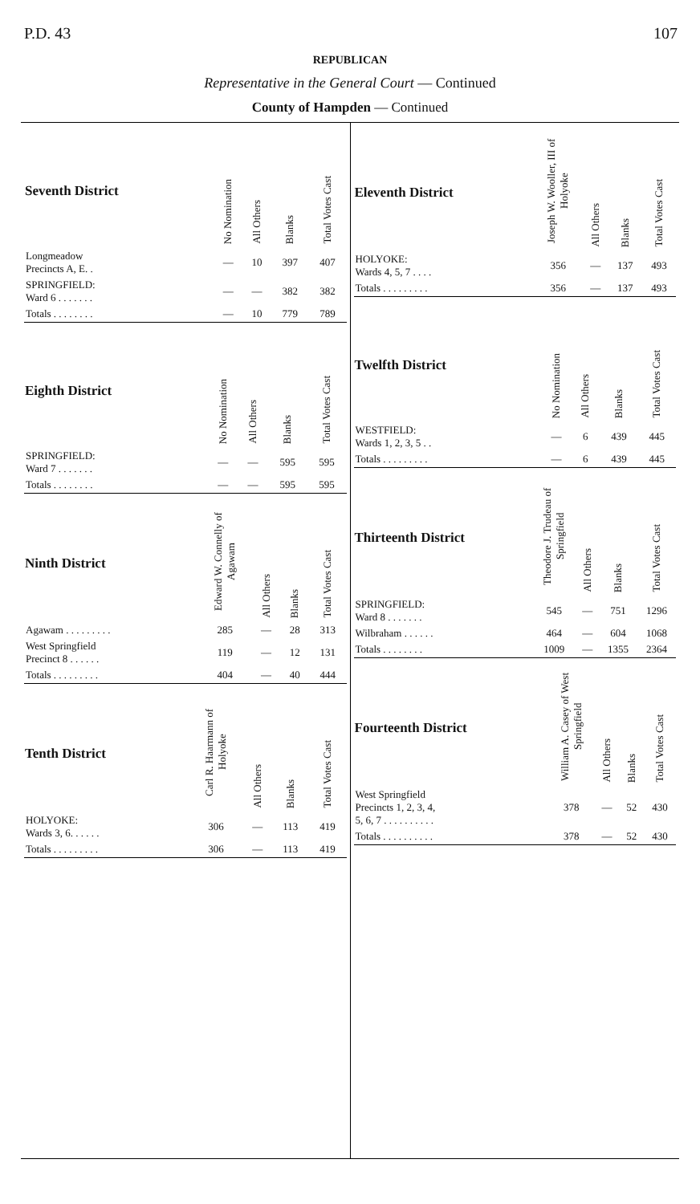P.D. 43 107
REPUBLICAN
Representative in the General Court — Continued
County of Hampden — Continued
| Seventh District | No Nomination | All Others | Blanks | Total Votes Cast |
| --- | --- | --- | --- | --- |
| Longmeadow Precincts A, E. . | — | 10 | 397 | 407 |
| SPRINGFIELD: Ward 6 . . . . . . . | — | — | 382 | 382 |
| Totals . . . . . . . . | — | 10 | 779 | 789 |
| Eighth District | No Nomination | All Others | Blanks | Total Votes Cast |
| --- | --- | --- | --- | --- |
| SPRINGFIELD: Ward 7 . . . . . . . | — | — | 595 | 595 |
| Totals . . . . . . . . | — | — | 595 | 595 |
| Ninth District | Edward W. Connelly of Agawam | All Others | Blanks | Total Votes Cast |
| --- | --- | --- | --- | --- |
| Agawam . . . . . . . . . | 285 | — | 28 | 313 |
| West Springfield Precinct 8 . . . . . . | 119 | — | 12 | 131 |
| Totals . . . . . . . . . | 404 | — | 40 | 444 |
| Tenth District | Carl R. Haarmann of Holyoke | All Others | Blanks | Total Votes Cast |
| --- | --- | --- | --- | --- |
| HOLYOKE: Wards 3, 6. . . . . . | 306 | — | 113 | 419 |
| Totals . . . . . . . . . | 306 | — | 113 | 419 |
| Eleventh District | Joseph W. Wooller, III of Holyoke | All Others | Blanks | Total Votes Cast |
| --- | --- | --- | --- | --- |
| HOLYOKE: Wards 4, 5, 7 . . . . | 356 | — | 137 | 493 |
| Totals . . . . . . . . . | 356 | — | 137 | 493 |
| Twelfth District | No Nomination | All Others | Blanks | Total Votes Cast |
| --- | --- | --- | --- | --- |
| WESTFIELD: Wards 1, 2, 3, 5 . . | — | 6 | 439 | 445 |
| Totals . . . . . . . . . | — | 6 | 439 | 445 |
| Thirteenth District | Theodore J. Trudeau of Springfield | All Others | Blanks | Total Votes Cast |
| --- | --- | --- | --- | --- |
| SPRINGFIELD: Ward 8 . . . . . . . | 545 | — | 751 | 1296 |
| Wilbraham . . . . . . | 464 | — | 604 | 1068 |
| Totals . . . . . . . . | 1009 | — | 1355 | 2364 |
| Fourteenth District | William A. Casey of West Springfield | All Others | Blanks | Total Votes Cast |
| --- | --- | --- | --- | --- |
| West Springfield Precincts 1, 2, 3, 4, 5, 6, 7 . . . . . . . . . . | 378 | — | 52 | 430 |
| Totals . . . . . . . . . . | 378 | — | 52 | 430 |